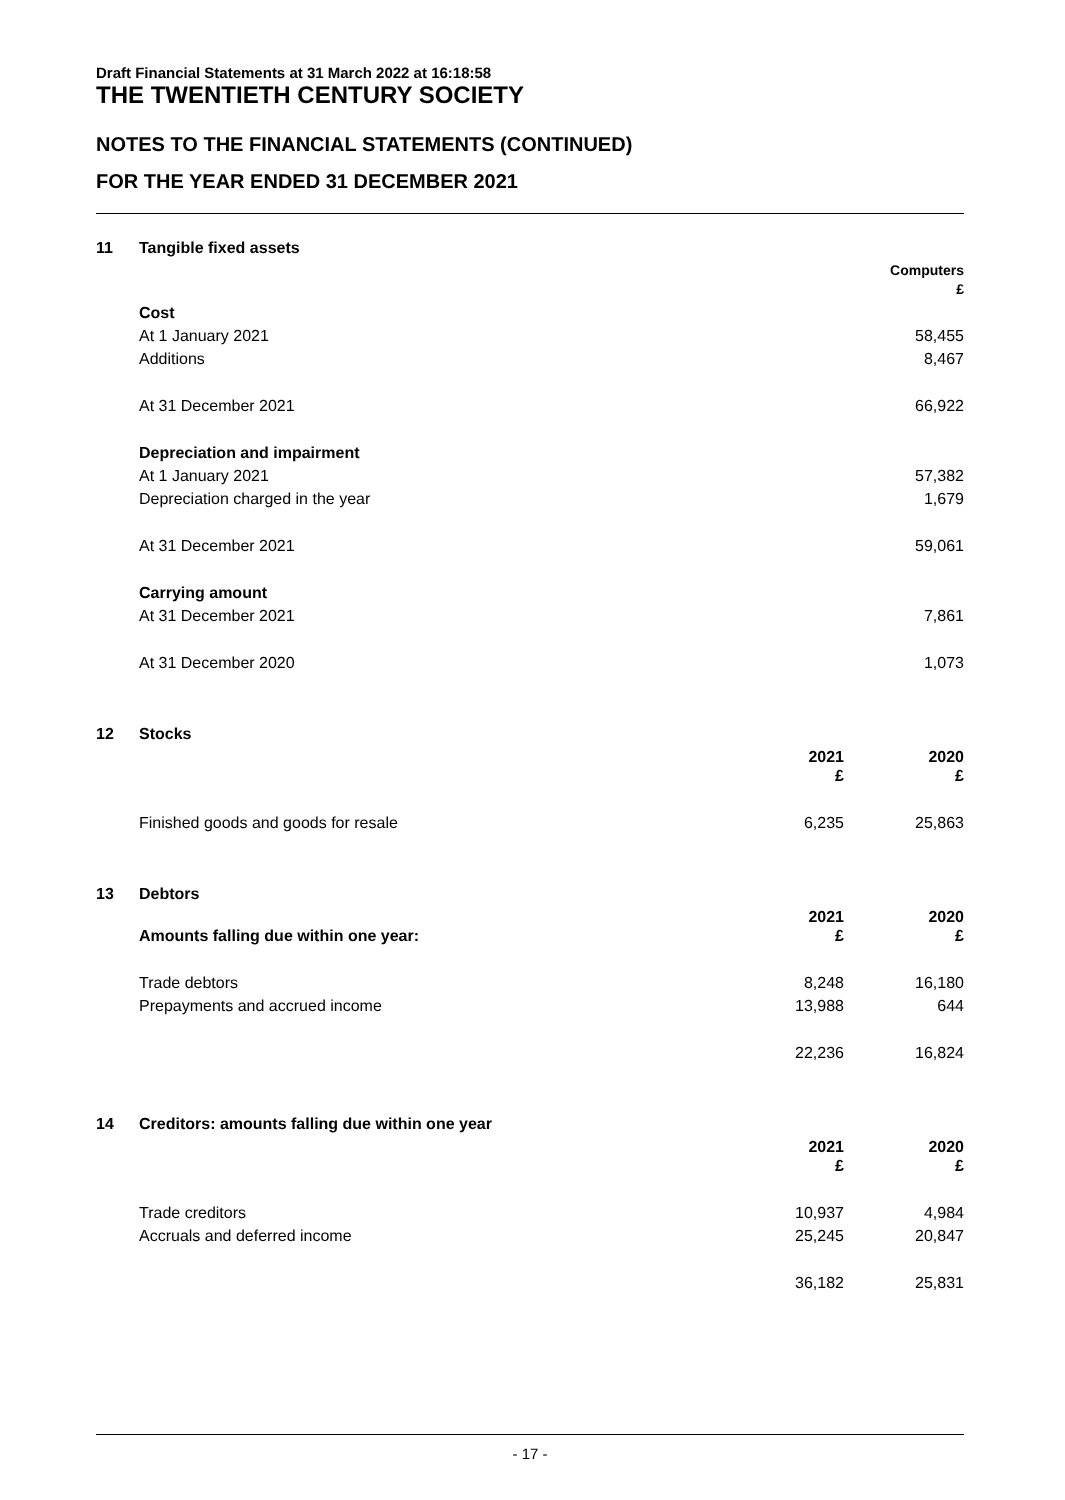Draft Financial Statements at 31 March 2022 at 16:18:58
THE TWENTIETH CENTURY SOCIETY
NOTES TO THE FINANCIAL STATEMENTS (CONTINUED)
FOR THE YEAR ENDED 31 DECEMBER 2021
| 11 | Tangible fixed assets | | | |
| | | | | Computers £ |
| | Cost | | | |
| | At 1 January 2021 | | | 58,455 |
| | Additions | | | 8,467 |
| | At 31 December 2021 | | | 66,922 |
| | Depreciation and impairment | | | |
| | At 1 January 2021 | | | 57,382 |
| | Depreciation charged in the year | | | 1,679 |
| | At 31 December 2021 | | | 59,061 |
| | Carrying amount | | | |
| | At 31 December 2021 | | | 7,861 |
| | At 31 December 2020 | | | 1,073 |
| 12 | Stocks | | | |
| | | 2021 £ | | 2020 £ |
| | Finished goods and goods for resale | 6,235 | | 25,863 |
| 13 | Debtors | | | |
| | Amounts falling due within one year: | 2021 £ | | 2020 £ |
| | Trade debtors | 8,248 | | 16,180 |
| | Prepayments and accrued income | 13,988 | | 644 |
| | | 22,236 | | 16,824 |
| 14 | Creditors: amounts falling due within one year | | | |
| | | 2021 £ | | 2020 £ |
| | Trade creditors | 10,937 | | 4,984 |
| | Accruals and deferred income | 25,245 | | 20,847 |
| | | 36,182 | | 25,831 |
- 17 -